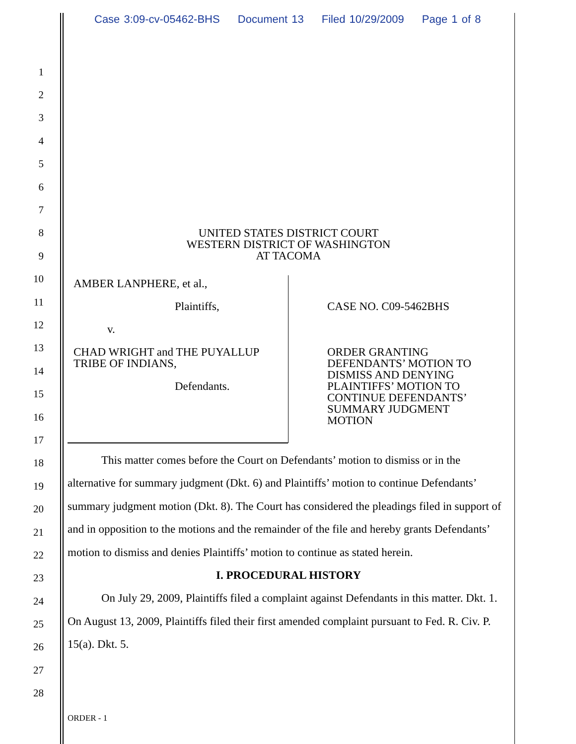Case 3:09-cv-05462-BHS Document 13 Filed 10/29/2009 Page 1 of 8
1
2
3
4
5
6
7
8
9
10
11
12
13
14
15
16
17
18
19
20
21
22
23
24
25
26
27
28
UNITED STATES DISTRICT COURT
WESTERN DISTRICT OF WASHINGTON
AT TACOMA
AMBER LANPHERE, et al.,
Plaintiffs,
v.
CHAD WRIGHT and THE PUYALLUP TRIBE OF INDIANS,
Defendants.
CASE NO. C09-5462BHS
ORDER GRANTING DEFENDANTS’ MOTION TO DISMISS AND DENYING PLAINTIFFS’ MOTION TO CONTINUE DEFENDANTS’ SUMMARY JUDGMENT MOTION
This matter comes before the Court on Defendants’ motion to dismiss or in the alternative for summary judgment (Dkt. 6) and Plaintiffs’ motion to continue Defendants’ summary judgment motion (Dkt. 8). The Court has considered the pleadings filed in support of and in opposition to the motions and the remainder of the file and hereby grants Defendants’ motion to dismiss and denies Plaintiffs’ motion to continue as stated herein.
I. PROCEDURAL HISTORY
On July 29, 2009, Plaintiffs filed a complaint against Defendants in this matter. Dkt. 1. On August 13, 2009, Plaintiffs filed their first amended complaint pursuant to Fed. R. Civ. P. 15(a). Dkt. 5.
ORDER - 1